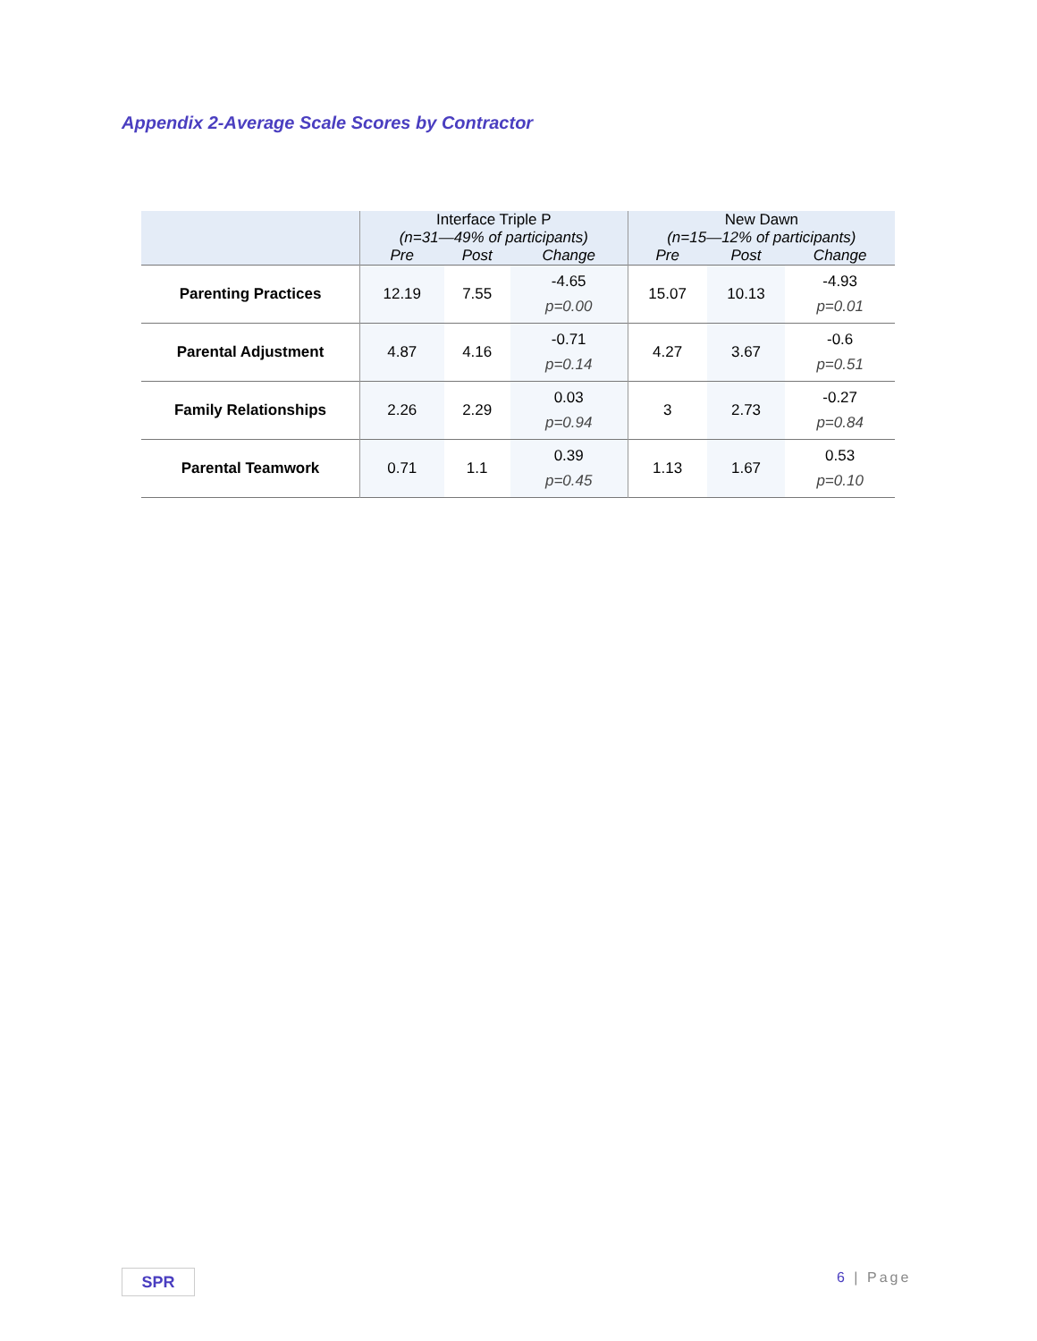Appendix 2-Average Scale Scores by Contractor
| | Interface Triple P (n=31—49% of participants) | | | New Dawn (n=15—12% of participants) | | | |
| --- | --- | --- | --- | --- | --- | --- | --- |
| | Pre | Post | Change | Pre | Post | Change | |
| | Parenting Practices | 12.19 | 7.55 | -4.65 p=0.00 | 15.07 | 10.13 | -4.93 p=0.01 |
| Parental Adjustment | 4.87 | 4.16 | -0.71 p=0.14 | 4.27 | 3.67 | -0.6 p=0.51 | |
| Family Relationships | 2.26 | 2.29 | 0.03 p=0.94 | 3 | 2.73 | -0.27 p=0.84 | |
| Parental Teamwork | 0.71 | 1.1 | 0.39 p=0.45 | 1.13 | 1.67 | 0.53 p=0.10 | |
SPR 6 | Page